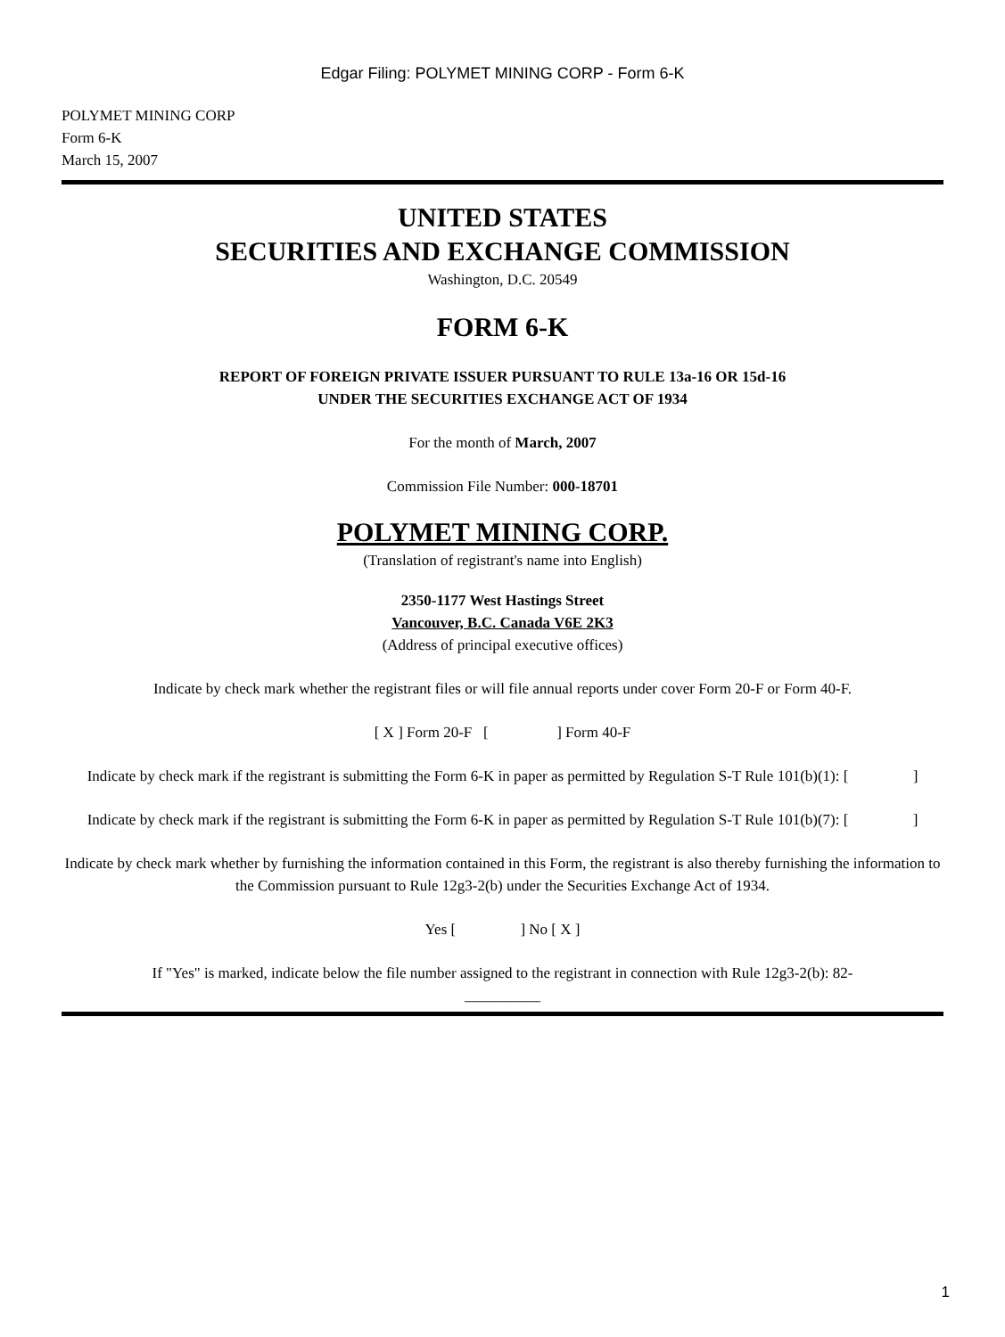Edgar Filing: POLYMET MINING CORP - Form 6-K
POLYMET MINING CORP
Form 6-K
March 15, 2007
UNITED STATES
SECURITIES AND EXCHANGE COMMISSION
Washington, D.C. 20549
FORM 6-K
REPORT OF FOREIGN PRIVATE ISSUER PURSUANT TO RULE 13a-16 OR 15d-16
UNDER THE SECURITIES EXCHANGE ACT OF 1934
For the month of March, 2007
Commission File Number: 000-18701
POLYMET MINING CORP.
(Translation of registrant's name into English)
2350-1177 West Hastings Street
Vancouver, B.C. Canada V6E 2K3
(Address of principal executive offices)
Indicate by check mark whether the registrant files or will file annual reports under cover Form 20-F or Form 40-F.
[ X ] Form 20-F [ ] Form 40-F
Indicate by check mark if the registrant is submitting the Form 6-K in paper as permitted by Regulation S-T Rule 101(b)(1): [ ]
Indicate by check mark if the registrant is submitting the Form 6-K in paper as permitted by Regulation S-T Rule 101(b)(7): [ ]
Indicate by check mark whether by furnishing the information contained in this Form, the registrant is also thereby furnishing the information to the Commission pursuant to Rule 12g3-2(b) under the Securities Exchange Act of 1934.
Yes [ ] No [ X ]
If "Yes" is marked, indicate below the file number assigned to the registrant in connection with Rule 12g3-2(b): 82-
__________
1